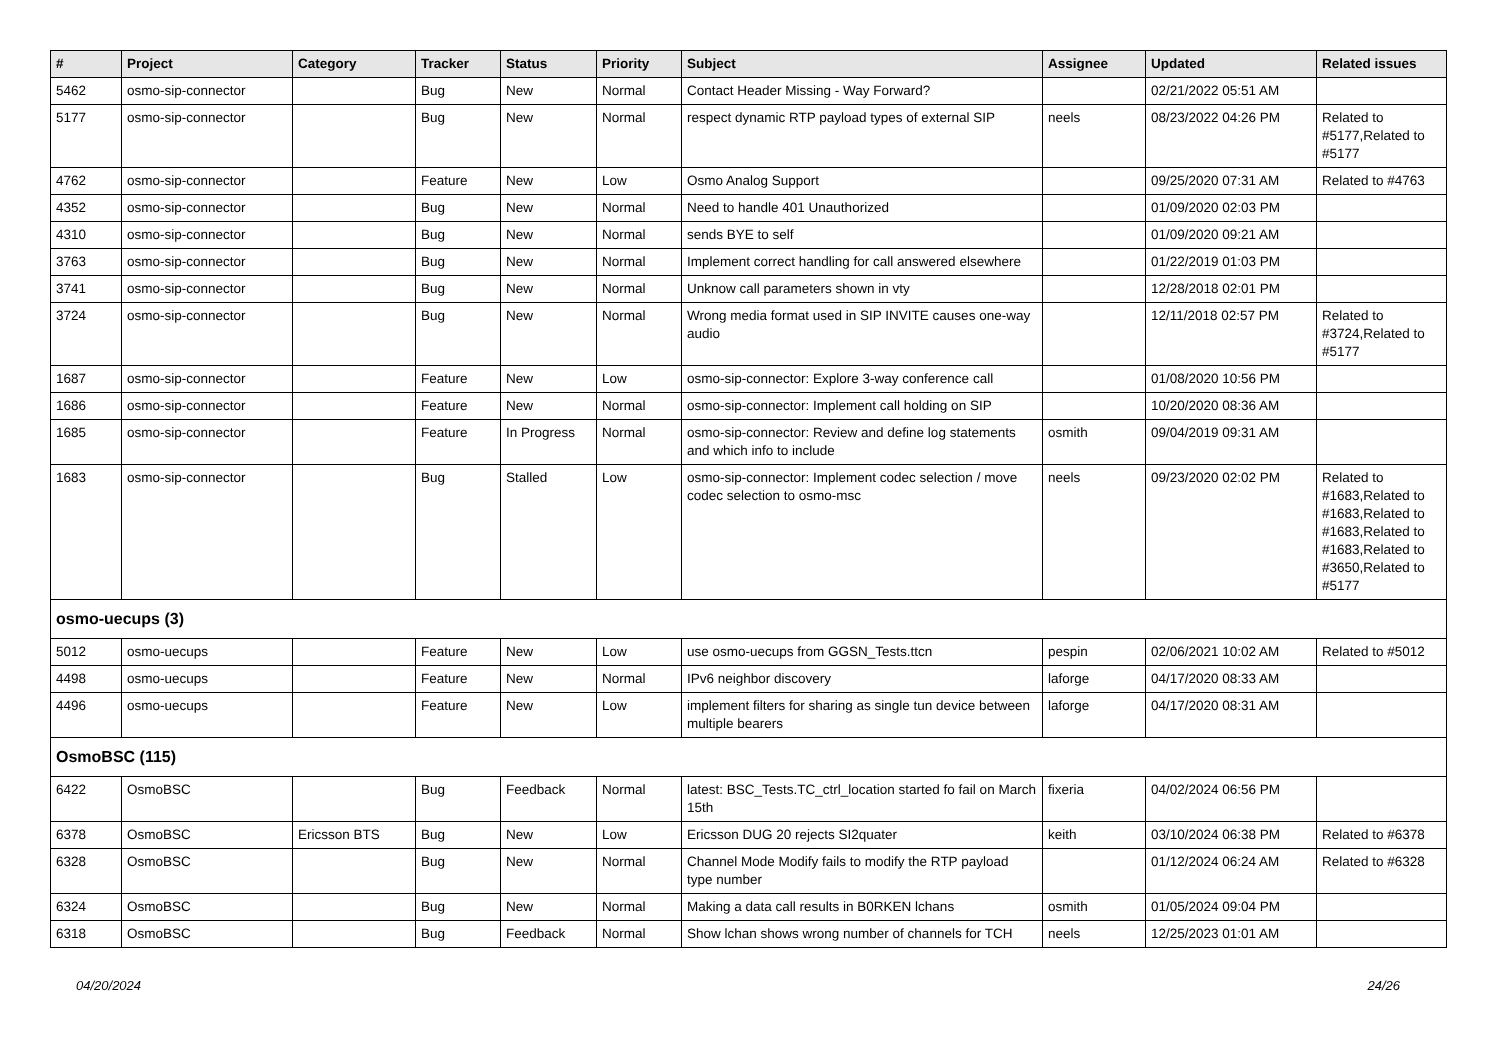| # | Project | Category | Tracker | Status | Priority | Subject | Assignee | Updated | Related issues |
| --- | --- | --- | --- | --- | --- | --- | --- | --- | --- |
| 5462 | osmo-sip-connector | | Bug | New | Normal | Contact Header Missing - Way Forward? | | 02/21/2022 05:51 AM | |
| 5177 | osmo-sip-connector | | Bug | New | Normal | respect dynamic RTP payload types of external SIP | neels | 08/23/2022 04:26 PM | Related to #5177,Related to #5177 |
| 4762 | osmo-sip-connector | | Feature | New | Low | Osmo Analog Support | | 09/25/2020 07:31 AM | Related to #4763 |
| 4352 | osmo-sip-connector | | Bug | New | Normal | Need to handle 401 Unauthorized | | 01/09/2020 02:03 PM | |
| 4310 | osmo-sip-connector | | Bug | New | Normal | sends BYE to self | | 01/09/2020 09:21 AM | |
| 3763 | osmo-sip-connector | | Bug | New | Normal | Implement correct handling for call answered elsewhere | | 01/22/2019 01:03 PM | |
| 3741 | osmo-sip-connector | | Bug | New | Normal | Unknow call parameters shown in vty | | 12/28/2018 02:01 PM | |
| 3724 | osmo-sip-connector | | Bug | New | Normal | Wrong media format used in SIP INVITE causes one-way audio | | 12/11/2018 02:57 PM | Related to #3724,Related to #5177 |
| 1687 | osmo-sip-connector | | Feature | New | Low | osmo-sip-connector: Explore 3-way conference call | | 01/08/2020 10:56 PM | |
| 1686 | osmo-sip-connector | | Feature | New | Normal | osmo-sip-connector: Implement call holding on SIP | | 10/20/2020 08:36 AM | |
| 1685 | osmo-sip-connector | | Feature | In Progress | Normal | osmo-sip-connector: Review and define log statements and which info to include | osmith | 09/04/2019 09:31 AM | |
| 1683 | osmo-sip-connector | | Bug | Stalled | Low | osmo-sip-connector: Implement codec selection / move codec selection to osmo-msc | neels | 09/23/2020 02:02 PM | Related to #1683,Related to #1683,Related to #1683,Related to #1683,Related to #3650,Related to #5177 |
| osmo-uecups (3) | | | | | | | | | |
| 5012 | osmo-uecups | | Feature | New | Low | use osmo-uecups from GGSN_Tests.ttcn | pespin | 02/06/2021 10:02 AM | Related to #5012 |
| 4498 | osmo-uecups | | Feature | New | Normal | IPv6 neighbor discovery | laforge | 04/17/2020 08:33 AM | |
| 4496 | osmo-uecups | | Feature | New | Low | implement filters for sharing as single tun device between multiple bearers | laforge | 04/17/2020 08:31 AM | |
| OsmoBSC (115) | | | | | | | | | |
| 6422 | OsmoBSC | | Bug | Feedback | Normal | latest: BSC_Tests.TC_ctrl_location started fo fail on March 15th | fixeria | 04/02/2024 06:56 PM | |
| 6378 | OsmoBSC | Ericsson BTS | Bug | New | Low | Ericsson DUG 20 rejects SI2quater | keith | 03/10/2024 06:38 PM | Related to #6378 |
| 6328 | OsmoBSC | | Bug | New | Normal | Channel Mode Modify fails to modify the RTP payload type number | | 01/12/2024 06:24 AM | Related to #6328 |
| 6324 | OsmoBSC | | Bug | New | Normal | Making a data call results in B0RKEN lchans | osmith | 01/05/2024 09:04 PM | |
| 6318 | OsmoBSC | | Bug | Feedback | Normal | Show lchan shows wrong number of channels for TCH | neels | 12/25/2023 01:01 AM | |
04/20/2024 24/26